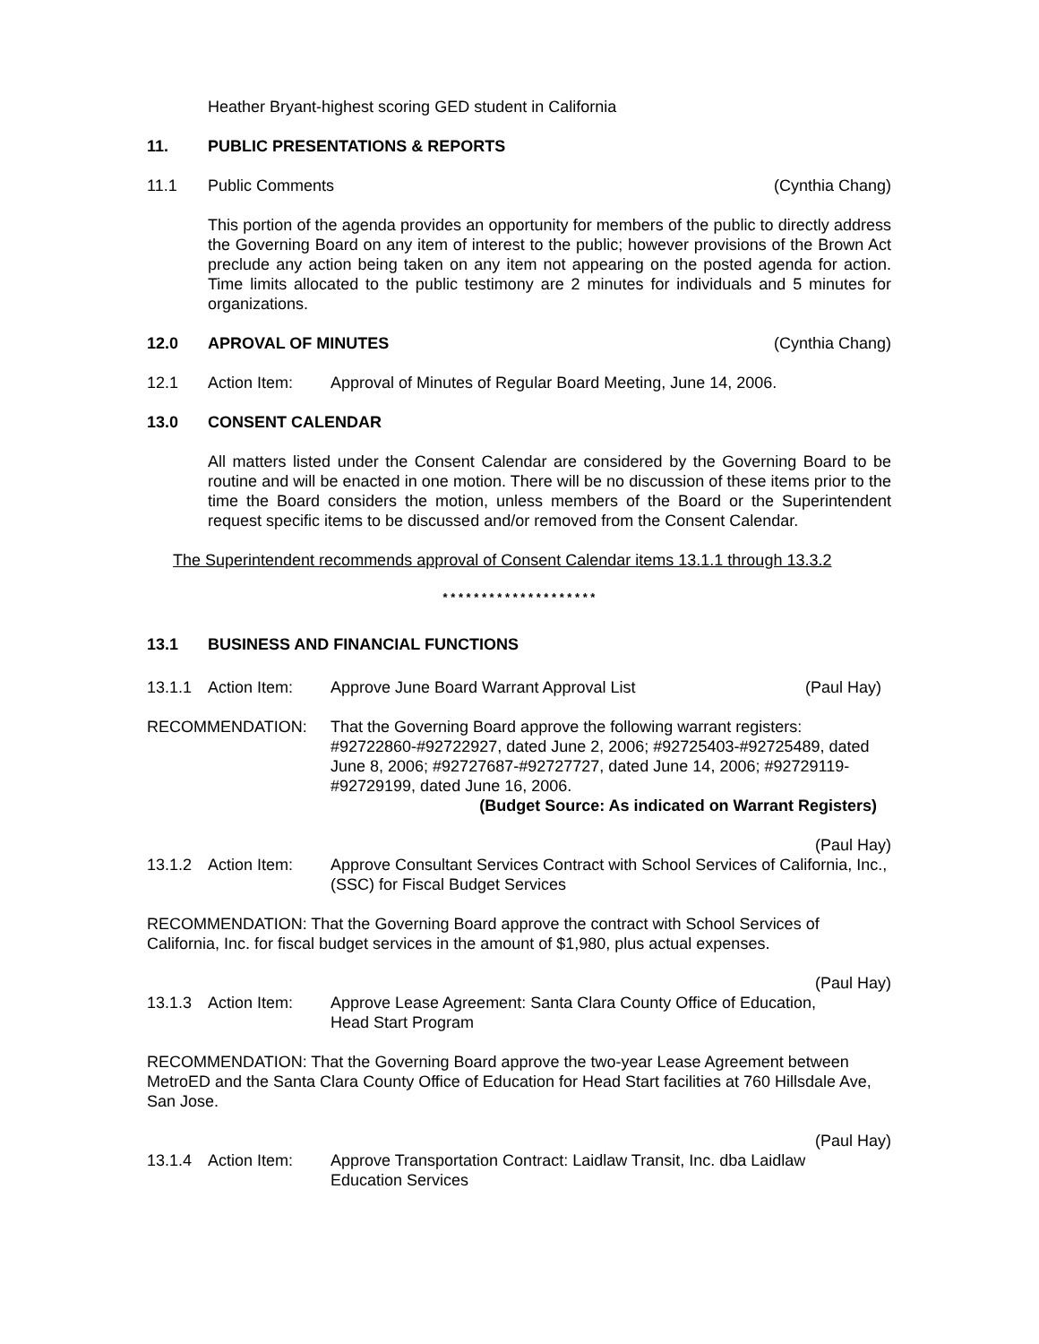Heather Bryant-highest scoring GED student in California
11. PUBLIC PRESENTATIONS & REPORTS
11.1 Public Comments (Cynthia Chang)
This portion of the agenda provides an opportunity for members of the public to directly address the Governing Board on any item of interest to the public; however provisions of the Brown Act preclude any action being taken on any item not appearing on the posted agenda for action. Time limits allocated to the public testimony are 2 minutes for individuals and 5 minutes for organizations.
12.0 APROVAL OF MINUTES (Cynthia Chang)
12.1 Action Item: Approval of Minutes of Regular Board Meeting, June 14, 2006.
13.0 CONSENT CALENDAR
All matters listed under the Consent Calendar are considered by the Governing Board to be routine and will be enacted in one motion. There will be no discussion of these items prior to the time the Board considers the motion, unless members of the Board or the Superintendent request specific items to be discussed and/or removed from the Consent Calendar.
The Superintendent recommends approval of Consent Calendar items 13.1.1 through 13.3.2
* * * * * * * * * * * * * * * * * * * *
13.1 BUSINESS AND FINANCIAL FUNCTIONS
13.1.1 Action Item: Approve June Board Warrant Approval List (Paul Hay)
RECOMMENDATION: That the Governing Board approve the following warrant registers: #92722860-#92722927, dated June 2, 2006; #92725403-#92725489, dated June 8, 2006; #92727687-#92727727, dated June 14, 2006; #92729119-#92729199, dated June 16, 2006.
(Budget Source: As indicated on Warrant Registers)
(Paul Hay)
13.1.2 Action Item: Approve Consultant Services Contract with School Services of California, Inc.,(SSC) for Fiscal Budget Services
RECOMMENDATION: That the Governing Board approve the contract with School Services of California, Inc. for fiscal budget services in the amount of $1,980, plus actual expenses.
(Paul Hay)
13.1.3 Action Item: Approve Lease Agreement: Santa Clara County Office of Education,
Head Start Program
RECOMMENDATION: That the Governing Board approve the two-year Lease Agreement between MetroED and the Santa Clara County Office of Education for Head Start facilities at 760 Hillsdale Ave, San Jose.
(Paul Hay)
13.1.4 Action Item: Approve Transportation Contract: Laidlaw Transit, Inc. dba Laidlaw
Education Services